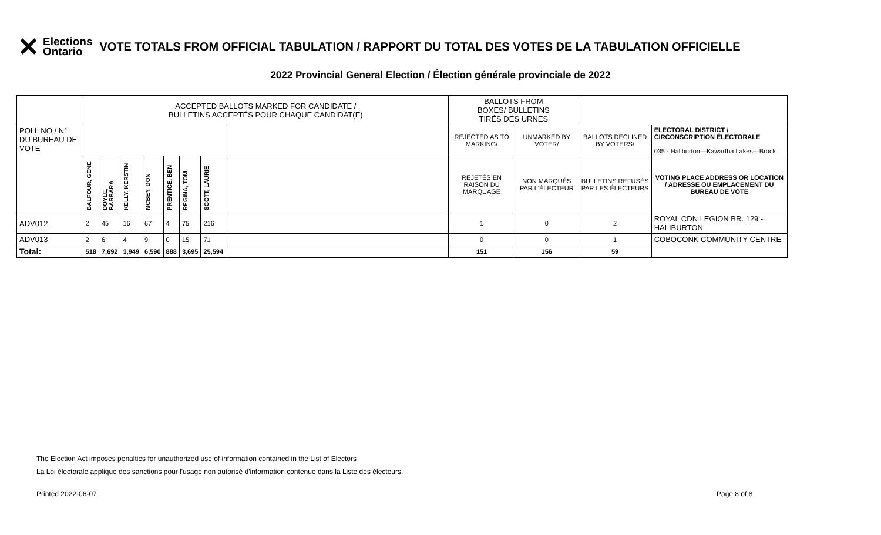✕ Elections
Ontario
VOTE TOTALS FROM OFFICIAL TABULATION / RAPPORT DU TOTAL DES VOTES DE LA TABULATION OFFICIELLE
2022 Provincial General Election / Élection générale provinciale de 2022
| | ACCEPTED BALLOTS MARKED FOR CANDIDATE / BULLETINS ACCEPTÉS POUR CHAQUE CANDIDAT(E) | | | | | | | | BALLOTS FROM BOXES/ BULLETINS TIRÉS DES URNES | | | |
| POLL NO./ N° DU BUREAU DE VOTE | | | | | | | | | REJECTED AS TO MARKING/ | UNMARKED BY VOTER/ | BALLOTS DECLINED BY VOTERS/ | ELECTORAL DISTRICT / CIRCONSCRIPTION ÉLECTORALE 035 - Haliburton—Kawartha Lakes—Brock |
| | BALFOUR, GENE | DOYLE, BARBARA | KELLY, KERSTIN | MCBEY, DON | PRENTICE, BEN | REGINA, TOM | SCOTT, LAURIE | | REJETÉS EN RAISON DU MARQUAGE | NON MARQUÉS PAR L'ÉLECTEUR | BULLETINS REFUSÉS PAR LES ÉLECTEURS | VOTING PLACE ADDRESS OR LOCATION / ADRESSE OU EMPLACEMENT DU BUREAU DE VOTE |
| ADV012 | 2 | 45 | 16 | 67 | 4 | 75 | 216 | | 1 | 0 | 2 | ROYAL CDN LEGION BR. 129 - HALIBURTON |
| ADV013 | 2 | 6 | 4 | 9 | 0 | 15 | 71 | | 0 | 0 | 1 | COBOCONK COMMUNITY CENTRE |
| Total: | 518 | 7,692 | 3,949 | 6,590 | 888 | 3,695 | 25,594 | | 151 | 156 | 59 | |
The Election Act imposes penalties for unauthorized use of information contained in the List of Electors
La Loi électorale applique des sanctions pour l'usage non autorisé d'information contenue dans la Liste des électeurs.
Printed 2022-06-07 Page 8 of 8